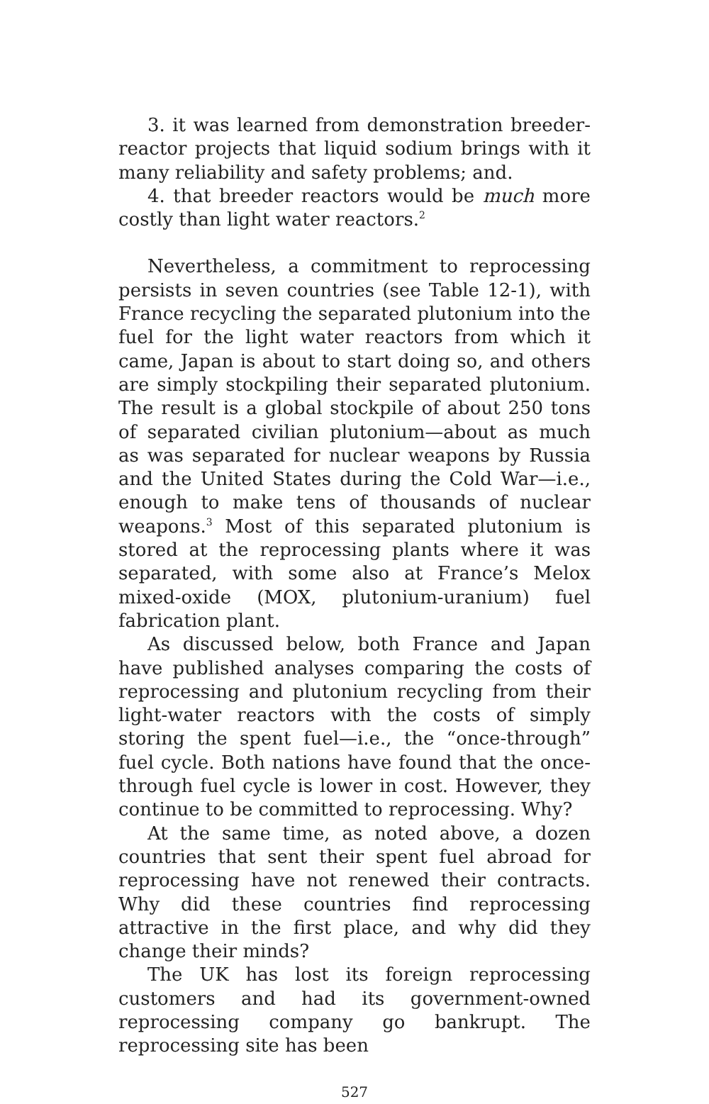3. it was learned from demonstration breeder-reactor projects that liquid sodium brings with it many reliability and safety problems; and.
4. that breeder reactors would be much more costly than light water reactors.<sup>2</sup>
Nevertheless, a commitment to reprocessing persists in seven countries (see Table 12-1), with France recycling the separated plutonium into the fuel for the light water reactors from which it came, Japan is about to start doing so, and others are simply stockpiling their separated plutonium. The result is a global stockpile of about 250 tons of separated civilian plutonium—about as much as was separated for nuclear weapons by Russia and the United States during the Cold War—i.e., enough to make tens of thousands of nuclear weapons.<sup>3</sup> Most of this separated plutonium is stored at the reprocessing plants where it was separated, with some also at France’s Melox mixed-oxide (MOX, plutonium-uranium) fuel fabrication plant.
As discussed below, both France and Japan have published analyses comparing the costs of reprocessing and plutonium recycling from their light-water reactors with the costs of simply storing the spent fuel—i.e., the “once-through” fuel cycle. Both nations have found that the once-through fuel cycle is lower in cost. However, they continue to be committed to reprocessing. Why?
At the same time, as noted above, a dozen countries that sent their spent fuel abroad for reprocessing have not renewed their contracts. Why did these countries find reprocessing attractive in the first place, and why did they change their minds?
The UK has lost its foreign reprocessing customers and had its government-owned reprocessing company go bankrupt. The reprocessing site has been
527